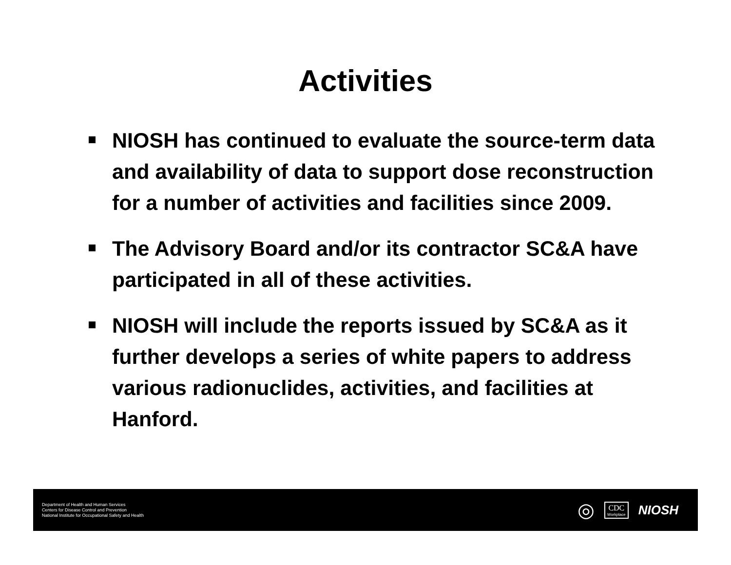Activities
NIOSH has continued to evaluate the source-term data and availability of data to support dose reconstruction for a number of activities and facilities since 2009.
The Advisory Board and/or its contractor SC&A have participated in all of these activities.
NIOSH will include the reports issued by SC&A as it further develops a series of white papers to address various radionuclides, activities, and facilities at Hanford.
Department of Health and Human Services
Centers for Disease Control and Prevention
National Institute for Occupational Safety and Health
◎
CDC
Workplace
NIOSH